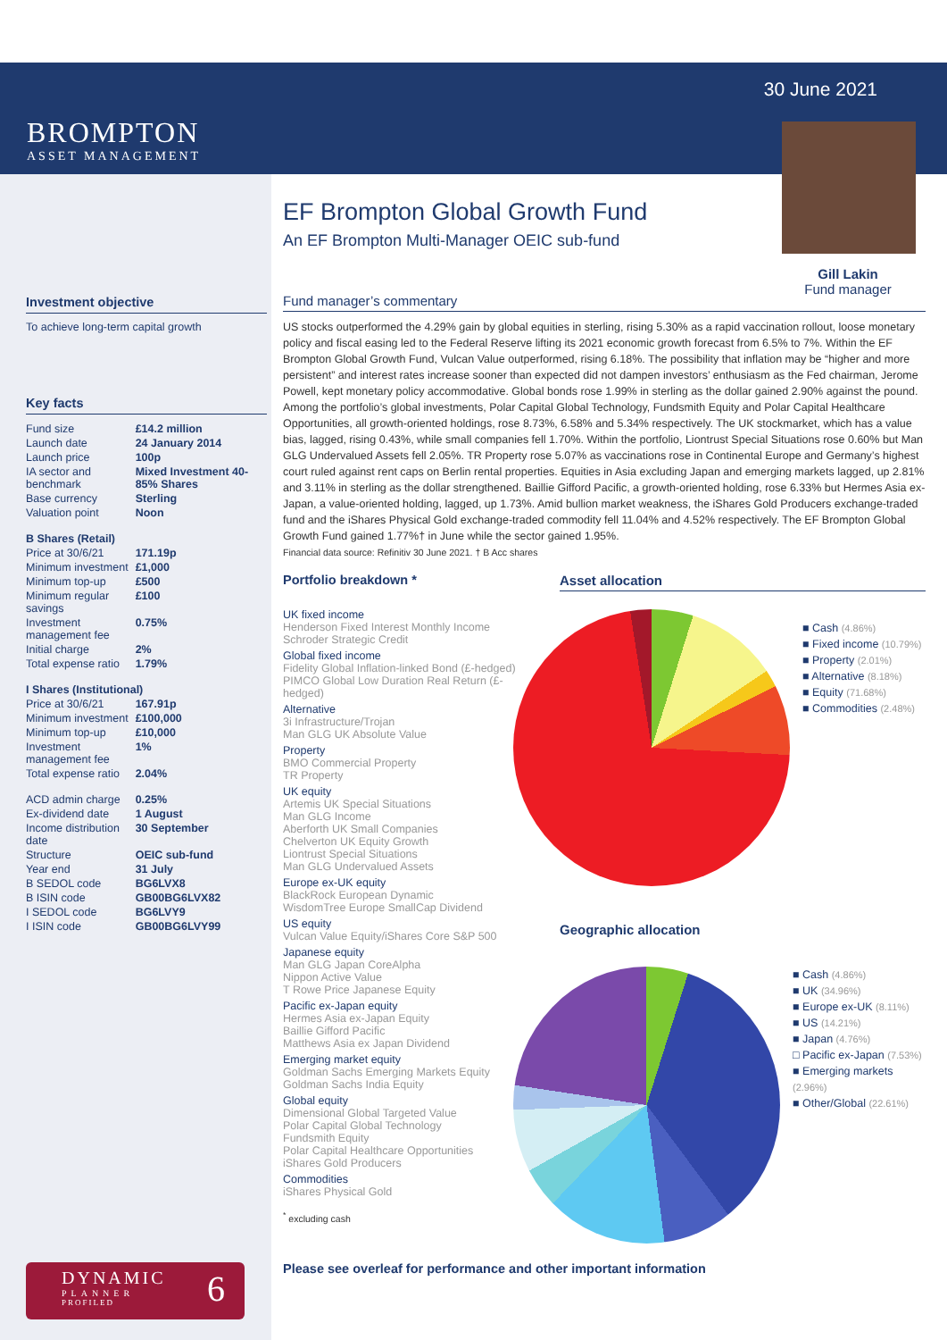BROMPTON
ASSET MANAGEMENT
30 June 2021
Gill Lakin
Fund manager
Investment objective
To achieve long-term capital growth
Key facts
| Fund size | £14.2 million |
| Launch date | 24 January 2014 |
| Launch price | 100p |
| IA sector and benchmark | Mixed Investment 40-85% Shares |
| Base currency | Sterling |
| Valuation point | Noon |
| B Shares (Retail) | |
| Price at 30/6/21 | 171.19p |
| Minimum investment | £1,000 |
| Minimum top-up | £500 |
| Minimum regular savings | £100 |
| Investment management fee | 0.75% |
| Initial charge | 2% |
| Total expense ratio | 1.79% |
| I Shares (Institutional) | |
| Price at 30/6/21 | 167.91p |
| Minimum investment | £100,000 |
| Minimum top-up | £10,000 |
| Investment management fee | 1% |
| Total expense ratio | 2.04% |
| ACD admin charge | 0.25% |
| Ex-dividend date | 1 August |
| Income distribution date | 30 September |
| Structure | OEIC sub-fund |
| Year end | 31 July |
| B SEDOL code | BG6LVX8 |
| B ISIN code | GB00BG6LVX82 |
| I SEDOL code | BG6LVY9 |
| I ISIN code | GB00BG6LVY99 |
DYNAMIC
PLANNER
PROFILED
6
EF Brompton Global Growth Fund
An EF Brompton Multi-Manager OEIC sub-fund
Fund manager’s commentary
US stocks outperformed the 4.29% gain by global equities in sterling, rising 5.30% as a rapid vaccination rollout, loose monetary policy and fiscal easing led to the Federal Reserve lifting its 2021 economic growth forecast from 6.5% to 7%. Within the EF Brompton Global Growth Fund, Vulcan Value outperformed, rising 6.18%. The possibility that inflation may be “higher and more persistent” and interest rates increase sooner than expected did not dampen investors’ enthusiasm as the Fed chairman, Jerome Powell, kept monetary policy accommodative. Global bonds rose 1.99% in sterling as the dollar gained 2.90% against the pound. Among the portfolio’s global investments, Polar Capital Global Technology, Fundsmith Equity and Polar Capital Healthcare Opportunities, all growth-oriented holdings, rose 8.73%, 6.58% and 5.34% respectively. The UK stockmarket, which has a value bias, lagged, rising 0.43%, while small companies fell 1.70%. Within the portfolio, Liontrust Special Situations rose 0.60% but Man GLG Undervalued Assets fell 2.05%. TR Property rose 5.07% as vaccinations rose in Continental Europe and Germany’s highest court ruled against rent caps on Berlin rental properties. Equities in Asia excluding Japan and emerging markets lagged, up 2.81% and 3.11% in sterling as the dollar strengthened. Baillie Gifford Pacific, a growth-oriented holding, rose 6.33% but Hermes Asia ex-Japan, a value-oriented holding, lagged, up 1.73%. Amid bullion market weakness, the iShares Gold Producers exchange-traded fund and the iShares Physical Gold exchange-traded commodity fell 11.04% and 4.52% respectively. The EF Brompton Global Growth Fund gained 1.77%† in June while the sector gained 1.95%.
Financial data source: Refinitiv 30 June 2021. † B Acc shares
Portfolio breakdown *
UK fixed income
Henderson Fixed Interest Monthly Income
Schroder Strategic Credit
Global fixed income
Fidelity Global Inflation-linked Bond (£-hedged)
PIMCO Global Low Duration Real Return (£-hedged)
Alternative
3i Infrastructure/Trojan
Man GLG UK Absolute Value
Property
BMO Commercial Property
TR Property
UK equity
Artemis UK Special Situations
Man GLG Income
Aberforth UK Small Companies
Chelverton UK Equity Growth
Liontrust Special Situations
Man GLG Undervalued Assets
Europe ex-UK equity
BlackRock European Dynamic
WisdomTree Europe SmallCap Dividend
US equity
Vulcan Value Equity/iShares Core S&P 500
Japanese equity
Man GLG Japan CoreAlpha
Nippon Active Value
T Rowe Price Japanese Equity
Pacific ex-Japan equity
Hermes Asia ex-Japan Equity
Baillie Gifford Pacific
Matthews Asia ex Japan Dividend
Emerging market equity
Goldman Sachs Emerging Markets Equity
Goldman Sachs India Equity
Global equity
Dimensional Global Targeted Value
Polar Capital Global Technology
Fundsmith Equity
Polar Capital Healthcare Opportunities
iShares Gold Producers
Commodities
iShares Physical Gold
<sup>*</sup> excluding cash
Asset allocation
■ Cash (4.86%)
■ Fixed income (10.79%)
■ Property (2.01%)
■ Alternative (8.18%)
■ Equity (71.68%)
■ Commodities (2.48%)
Geographic allocation
■ Cash (4.86%)
■ UK (34.96%)
■ Europe ex-UK (8.11%)
■ US (14.21%)
■ Japan (4.76%)
□ Pacific ex-Japan (7.53%)
■ Emerging markets (2.96%)
■ Other/Global (22.61%)
Please see overleaf for performance and other important information